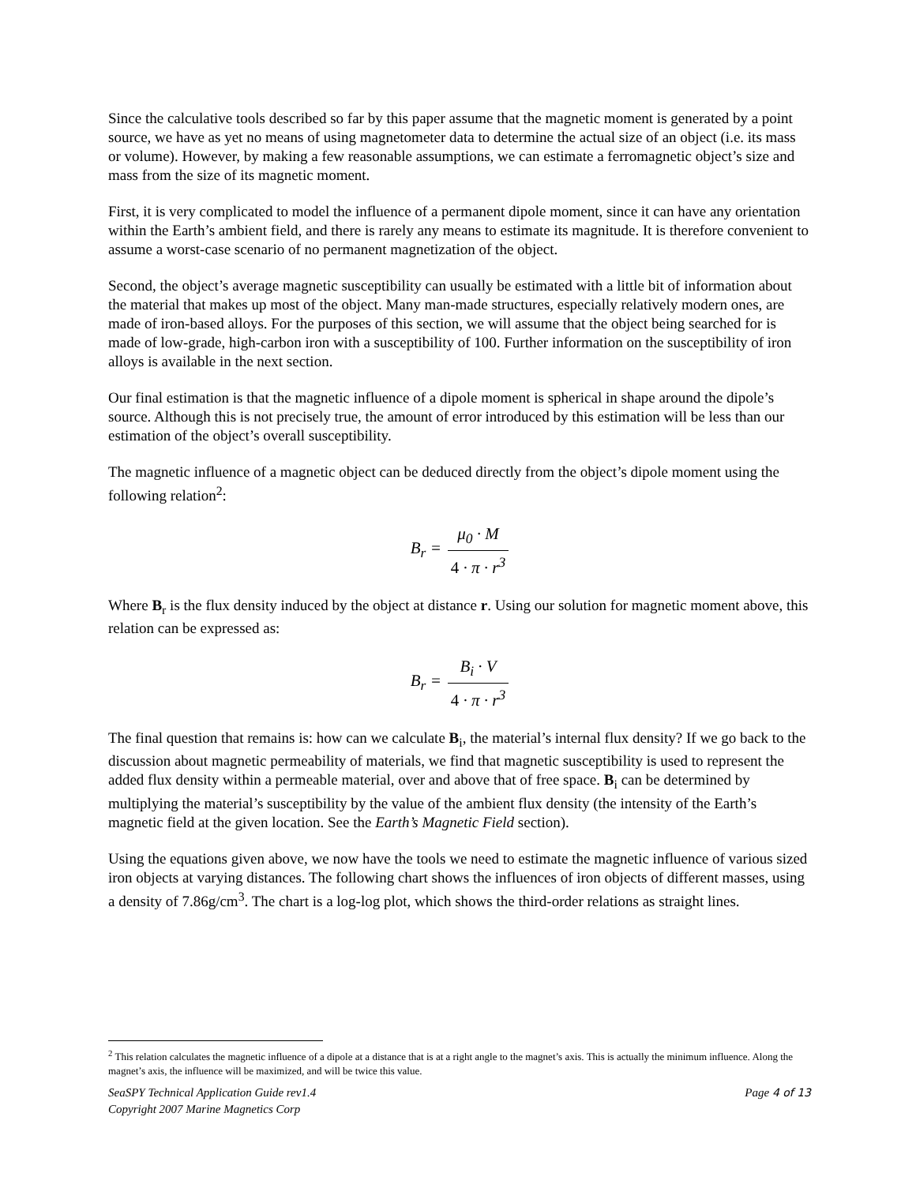Since the calculative tools described so far by this paper assume that the magnetic moment is generated by a point source, we have as yet no means of using magnetometer data to determine the actual size of an object (i.e. its mass or volume). However, by making a few reasonable assumptions, we can estimate a ferromagnetic object’s size and mass from the size of its magnetic moment.
First, it is very complicated to model the influence of a permanent dipole moment, since it can have any orientation within the Earth’s ambient field, and there is rarely any means to estimate its magnitude. It is therefore convenient to assume a worst-case scenario of no permanent magnetization of the object.
Second, the object’s average magnetic susceptibility can usually be estimated with a little bit of information about the material that makes up most of the object. Many man-made structures, especially relatively modern ones, are made of iron-based alloys. For the purposes of this section, we will assume that the object being searched for is made of low-grade, high-carbon iron with a susceptibility of 100. Further information on the susceptibility of iron alloys is available in the next section.
Our final estimation is that the magnetic influence of a dipole moment is spherical in shape around the dipole’s source. Although this is not precisely true, the amount of error introduced by this estimation will be less than our estimation of the object’s overall susceptibility.
The magnetic influence of a magnetic object can be deduced directly from the object’s dipole moment using the following relation<sup>2</sup>:
| B<sub>r</sub> = | / μ<sub>0</sub> · M / / 4 · π · r<sup>3</sup> / |
Where B<sub>r</sub> is the flux density induced by the object at distance r. Using our solution for magnetic moment above, this relation can be expressed as:
| B<sub>r</sub> = | / B<sub>i</sub> · V / / 4 · π · r<sup>3</sup> / |
The final question that remains is: how can we calculate B<sub>i</sub>, the material’s internal flux density? If we go back to the discussion about magnetic permeability of materials, we find that magnetic susceptibility is used to represent the added flux density within a permeable material, over and above that of free space. B<sub>i</sub> can be determined by multiplying the material’s susceptibility by the value of the ambient flux density (the intensity of the Earth’s magnetic field at the given location. See the Earth’s Magnetic Field section).
Using the equations given above, we now have the tools we need to estimate the magnetic influence of various sized iron objects at varying distances. The following chart shows the influences of iron objects of different masses, using a density of 7.86g/cm<sup>3</sup>. The chart is a log-log plot, which shows the third-order relations as straight lines.
<sup>2</sup> This relation calculates the magnetic influence of a dipole at a distance that is at a right angle to the magnet’s axis. This is actually the minimum influence. Along the magnet’s axis, the influence will be maximized, and will be twice this value.
SeaSPY Technical Application Guide rev1.4 Page 4 of 13
Copyright 2007 Marine Magnetics Corp